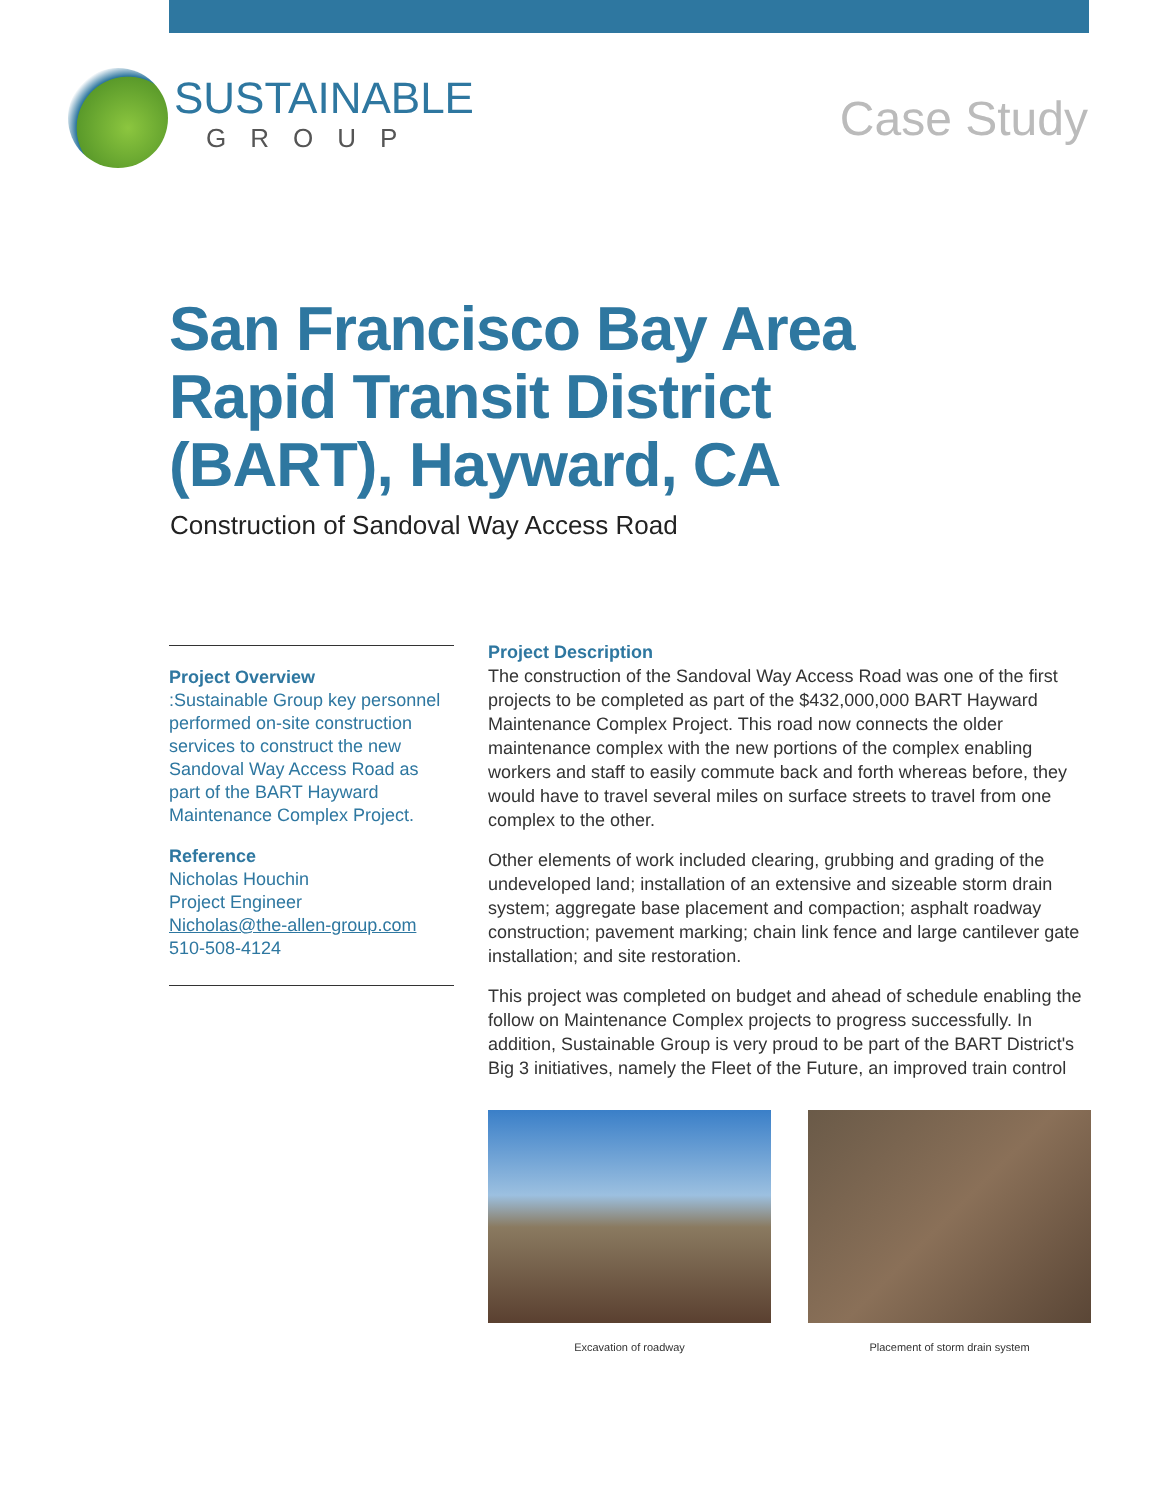SUSTAINABLE
GROUP
Case Study
San Francisco Bay Area
Rapid Transit District
(BART), Hayward, CA
Construction of Sandoval Way Access Road
Project Overview
:Sustainable Group key personnel performed on-site construction services to construct the new Sandoval Way Access Road as part of the BART Hayward Maintenance Complex Project.
Reference
Nicholas Houchin
Project Engineer
Nicholas@the-allen-group.com
510-508-4124
Project Description
The construction of the Sandoval Way Access Road was one of the first projects to be completed as part of the $432,000,000 BART Hayward Maintenance Complex Project. This road now connects the older maintenance complex with the new portions of the complex enabling workers and staff to easily commute back and forth whereas before, they would have to travel several miles on surface streets to travel from one complex to the other.
Other elements of work included clearing, grubbing and grading of the undeveloped land; installation of an extensive and sizeable storm drain system; aggregate base placement and compaction; asphalt roadway construction; pavement marking; chain link fence and large cantilever gate installation; and site restoration.
This project was completed on budget and ahead of schedule enabling the follow on Maintenance Complex projects to progress successfully. In addition, Sustainable Group is very proud to be part of the BART District's Big 3 initiatives, namely the Fleet of the Future, an improved train control
Excavation of roadway Placement of storm drain system